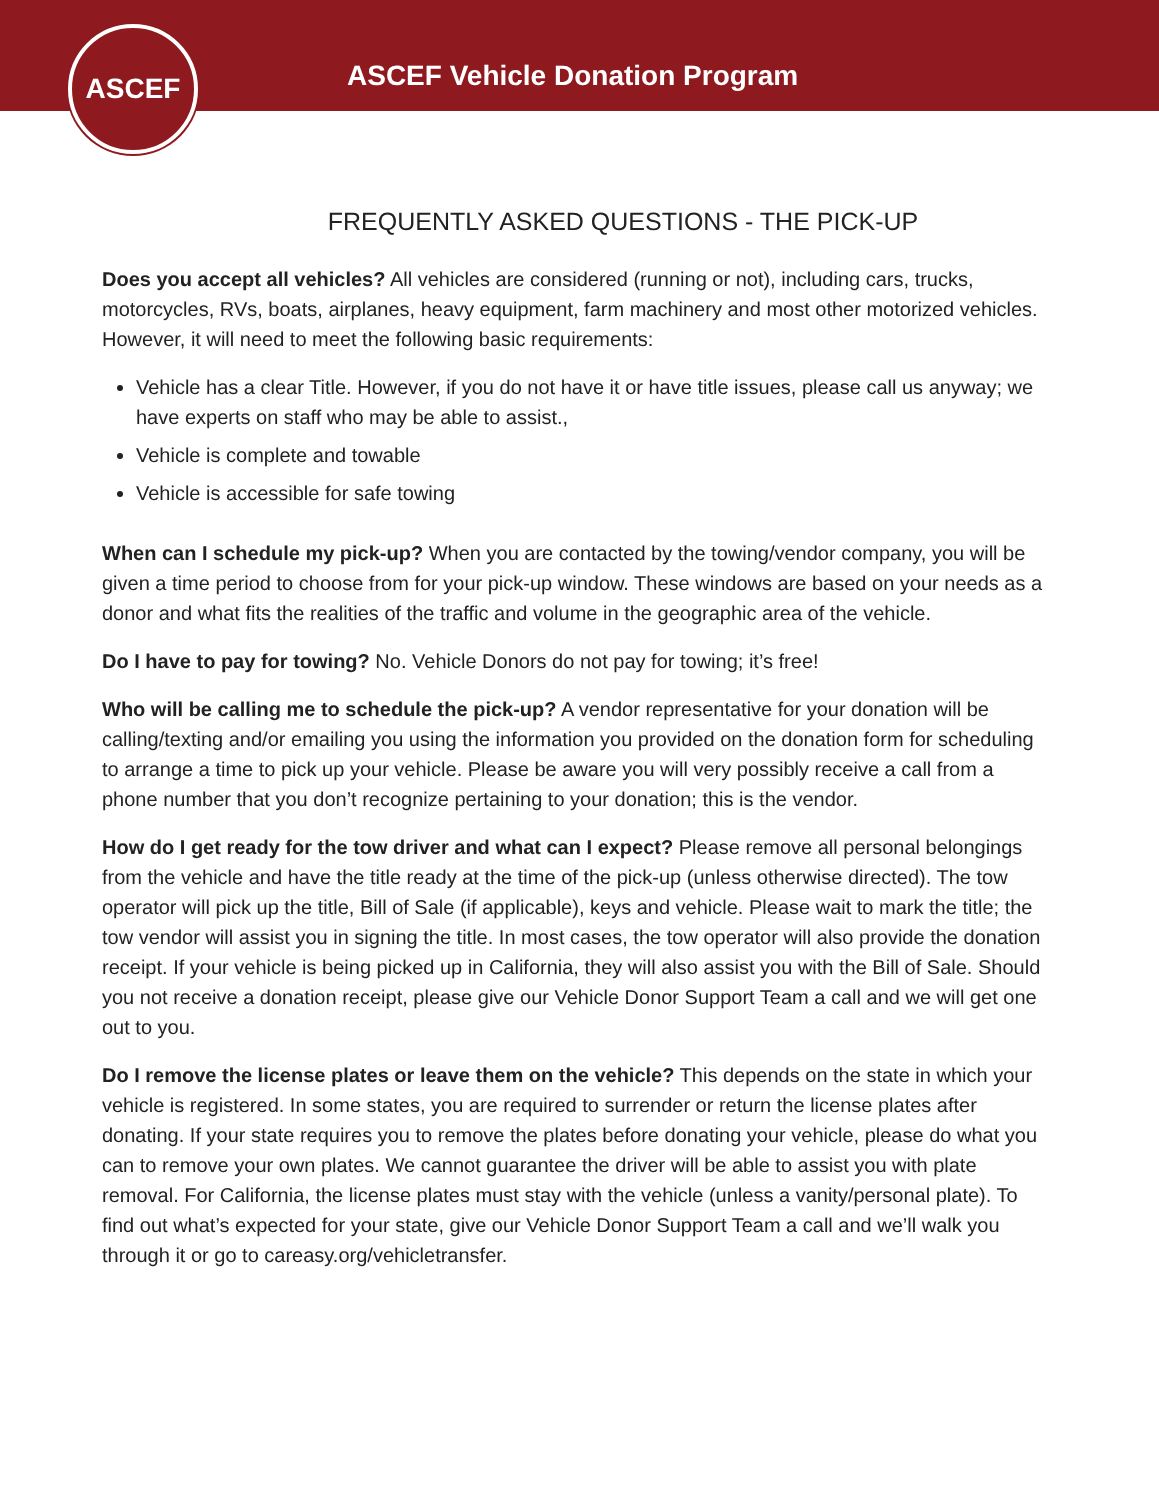ASCEF Vehicle Donation Program
ASCEF
FREQUENTLY ASKED QUESTIONS - THE PICK-UP
Does you accept all vehicles? All vehicles are considered (running or not), including cars, trucks, motorcycles, RVs, boats, airplanes, heavy equipment, farm machinery and most other motorized vehicles. However, it will need to meet the following basic requirements:
Vehicle has a clear Title. However, if you do not have it or have title issues, please call us anyway; we have experts on staff who may be able to assist.,
Vehicle is complete and towable
Vehicle is accessible for safe towing
When can I schedule my pick-up? When you are contacted by the towing/vendor company, you will be given a time period to choose from for your pick-up window. These windows are based on your needs as a donor and what fits the realities of the traffic and volume in the geographic area of the vehicle.
Do I have to pay for towing? No. Vehicle Donors do not pay for towing; it’s free!
Who will be calling me to schedule the pick-up? A vendor representative for your donation will be calling/texting and/or emailing you using the information you provided on the donation form for scheduling to arrange a time to pick up your vehicle. Please be aware you will very possibly receive a call from a phone number that you don’t recognize pertaining to your donation; this is the vendor.
How do I get ready for the tow driver and what can I expect? Please remove all personal belongings from the vehicle and have the title ready at the time of the pick-up (unless otherwise directed). The tow operator will pick up the title, Bill of Sale (if applicable), keys and vehicle. Please wait to mark the title; the tow vendor will assist you in signing the title. In most cases, the tow operator will also provide the donation receipt. If your vehicle is being picked up in California, they will also assist you with the Bill of Sale. Should you not receive a donation receipt, please give our Vehicle Donor Support Team a call and we will get one out to you.
Do I remove the license plates or leave them on the vehicle? This depends on the state in which your vehicle is registered. In some states, you are required to surrender or return the license plates after donating. If your state requires you to remove the plates before donating your vehicle, please do what you can to remove your own plates. We cannot guarantee the driver will be able to assist you with plate removal. For California, the license plates must stay with the vehicle (unless a vanity/personal plate). To find out what’s expected for your state, give our Vehicle Donor Support Team a call and we’ll walk you through it or go to careasy.org/vehicletransfer.